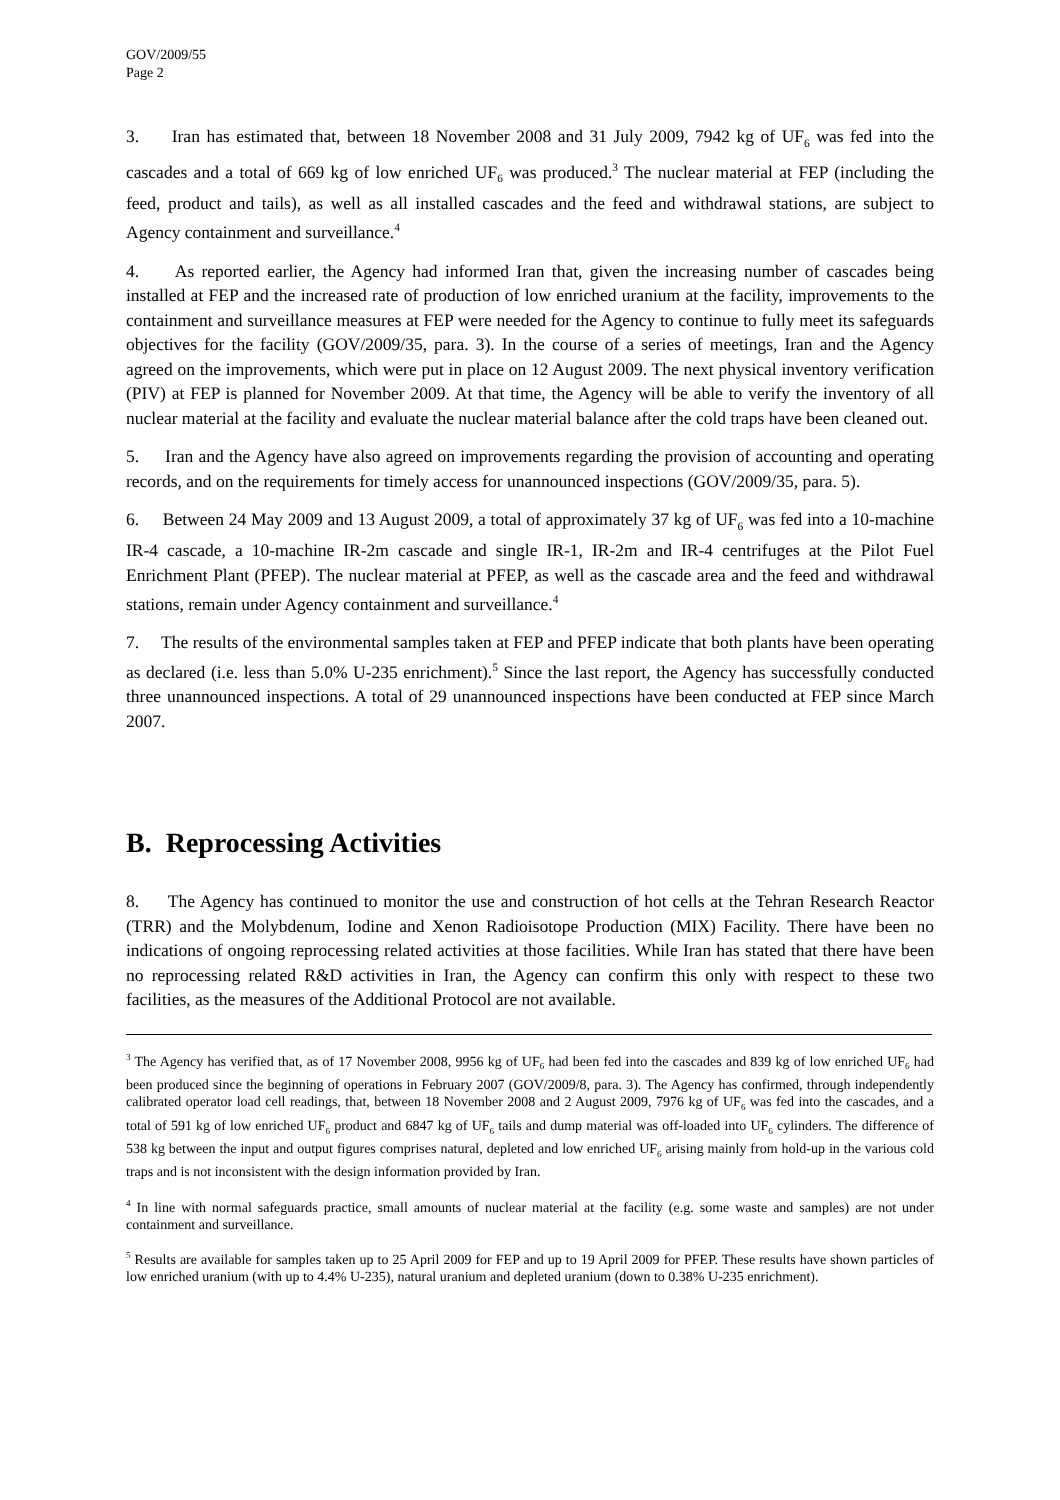GOV/2009/55
Page 2
3. Iran has estimated that, between 18 November 2008 and 31 July 2009, 7942 kg of UF<sub>6</sub> was fed into the cascades and a total of 669 kg of low enriched UF<sub>6</sub> was produced.<sup>3</sup> The nuclear material at FEP (including the feed, product and tails), as well as all installed cascades and the feed and withdrawal stations, are subject to Agency containment and surveillance.<sup>4</sup>
4. As reported earlier, the Agency had informed Iran that, given the increasing number of cascades being installed at FEP and the increased rate of production of low enriched uranium at the facility, improvements to the containment and surveillance measures at FEP were needed for the Agency to continue to fully meet its safeguards objectives for the facility (GOV/2009/35, para. 3). In the course of a series of meetings, Iran and the Agency agreed on the improvements, which were put in place on 12 August 2009. The next physical inventory verification (PIV) at FEP is planned for November 2009. At that time, the Agency will be able to verify the inventory of all nuclear material at the facility and evaluate the nuclear material balance after the cold traps have been cleaned out.
5. Iran and the Agency have also agreed on improvements regarding the provision of accounting and operating records, and on the requirements for timely access for unannounced inspections (GOV/2009/35, para. 5).
6. Between 24 May 2009 and 13 August 2009, a total of approximately 37 kg of UF<sub>6</sub> was fed into a 10-machine IR-4 cascade, a 10-machine IR-2m cascade and single IR-1, IR-2m and IR-4 centrifuges at the Pilot Fuel Enrichment Plant (PFEP). The nuclear material at PFEP, as well as the cascade area and the feed and withdrawal stations, remain under Agency containment and surveillance.<sup>4</sup>
7. The results of the environmental samples taken at FEP and PFEP indicate that both plants have been operating as declared (i.e. less than 5.0% U-235 enrichment).<sup>5</sup> Since the last report, the Agency has successfully conducted three unannounced inspections. A total of 29 unannounced inspections have been conducted at FEP since March 2007.
B. Reprocessing Activities
8. The Agency has continued to monitor the use and construction of hot cells at the Tehran Research Reactor (TRR) and the Molybdenum, Iodine and Xenon Radioisotope Production (MIX) Facility. There have been no indications of ongoing reprocessing related activities at those facilities. While Iran has stated that there have been no reprocessing related R&D activities in Iran, the Agency can confirm this only with respect to these two facilities, as the measures of the Additional Protocol are not available.
<sup>3</sup> The Agency has verified that, as of 17 November 2008, 9956 kg of UF<sub>6</sub> had been fed into the cascades and 839 kg of low enriched UF<sub>6</sub> had been produced since the beginning of operations in February 2007 (GOV/2009/8, para. 3). The Agency has confirmed, through independently calibrated operator load cell readings, that, between 18 November 2008 and 2 August 2009, 7976 kg of UF<sub>6</sub> was fed into the cascades, and a total of 591 kg of low enriched UF<sub>6</sub> product and 6847 kg of UF<sub>6</sub> tails and dump material was off-loaded into UF<sub>6</sub> cylinders. The difference of 538 kg between the input and output figures comprises natural, depleted and low enriched UF<sub>6</sub> arising mainly from hold-up in the various cold traps and is not inconsistent with the design information provided by Iran.
<sup>4</sup> In line with normal safeguards practice, small amounts of nuclear material at the facility (e.g. some waste and samples) are not under containment and surveillance.
<sup>5</sup> Results are available for samples taken up to 25 April 2009 for FEP and up to 19 April 2009 for PFEP. These results have shown particles of low enriched uranium (with up to 4.4% U-235), natural uranium and depleted uranium (down to 0.38% U-235 enrichment).